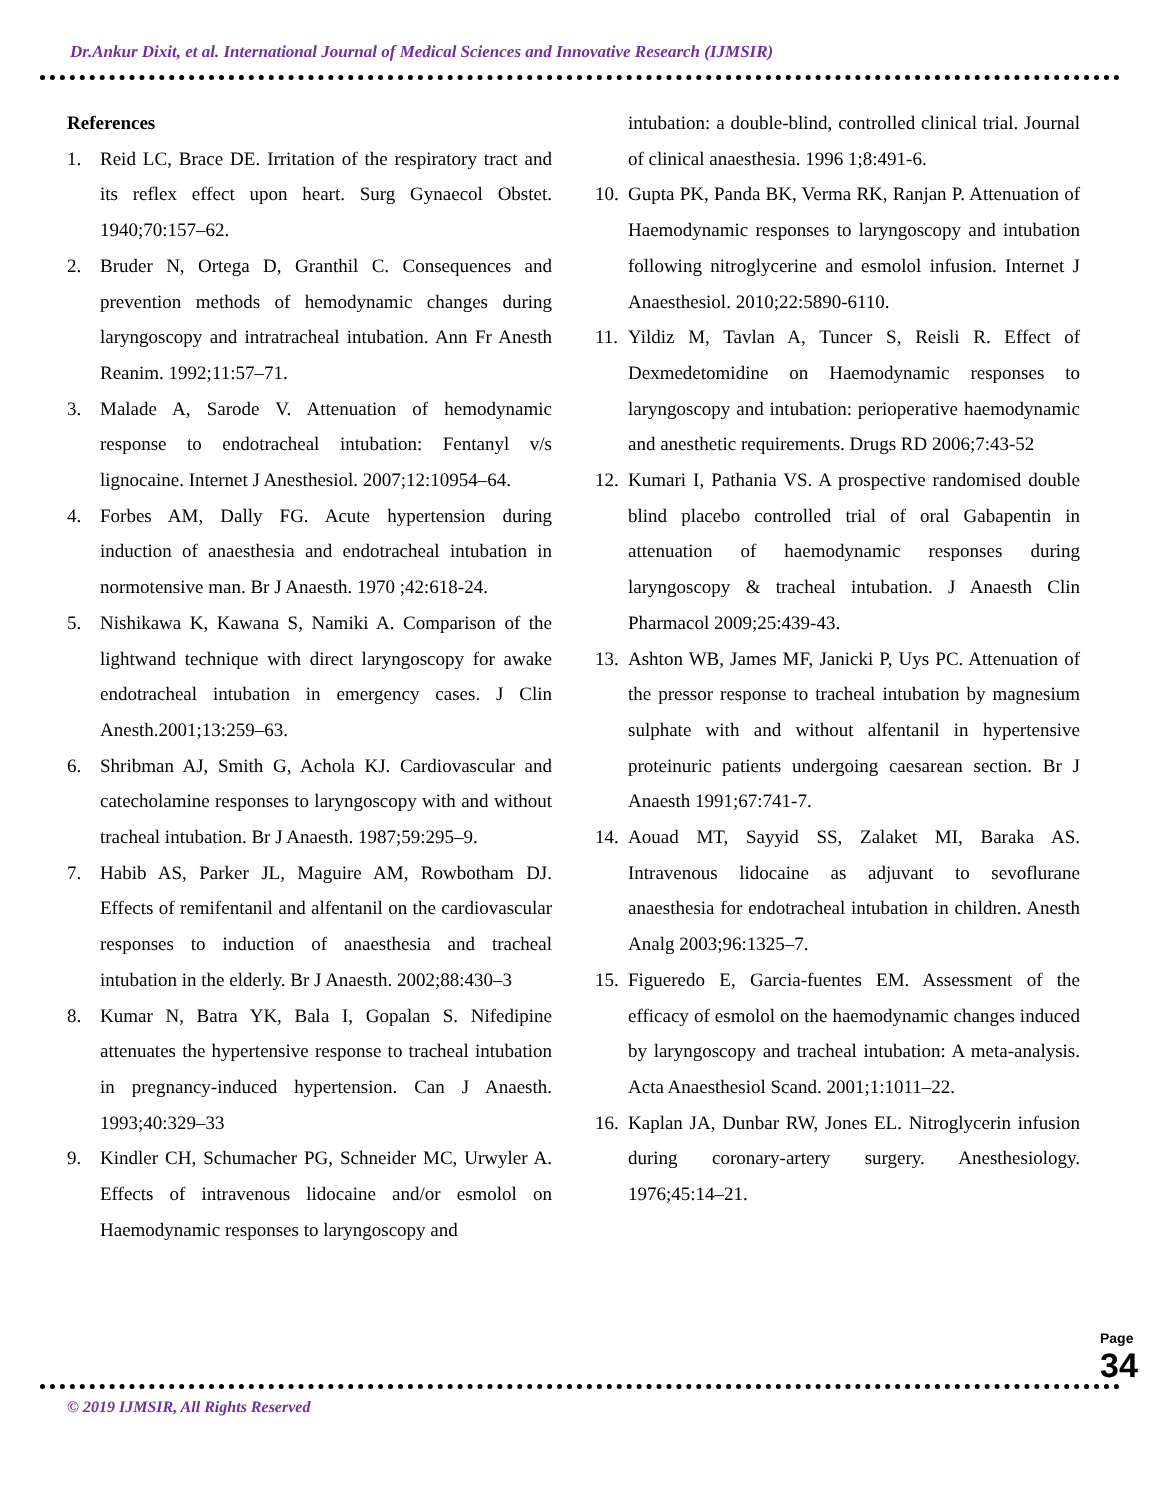Dr.Ankur Dixit, et al. International Journal of Medical Sciences and Innovative Research (IJMSIR)
References
1. Reid LC, Brace DE. Irritation of the respiratory tract and its reflex effect upon heart. Surg Gynaecol Obstet. 1940;70:157–62.
2. Bruder N, Ortega D, Granthil C. Consequences and prevention methods of hemodynamic changes during laryngoscopy and intratracheal intubation. Ann Fr Anesth Reanim. 1992;11:57–71.
3. Malade A, Sarode V. Attenuation of hemodynamic response to endotracheal intubation: Fentanyl v/s lignocaine. Internet J Anesthesiol. 2007;12:10954–64.
4. Forbes AM, Dally FG. Acute hypertension during induction of anaesthesia and endotracheal intubation in normotensive man. Br J Anaesth. 1970 ;42:618-24.
5. Nishikawa K, Kawana S, Namiki A. Comparison of the lightwand technique with direct laryngoscopy for awake endotracheal intubation in emergency cases. J Clin Anesth.2001;13:259–63.
6. Shribman AJ, Smith G, Achola KJ. Cardiovascular and catecholamine responses to laryngoscopy with and without tracheal intubation. Br J Anaesth. 1987;59:295–9.
7. Habib AS, Parker JL, Maguire AM, Rowbotham DJ. Effects of remifentanil and alfentanil on the cardiovascular responses to induction of anaesthesia and tracheal intubation in the elderly. Br J Anaesth. 2002;88:430–3
8. Kumar N, Batra YK, Bala I, Gopalan S. Nifedipine attenuates the hypertensive response to tracheal intubation in pregnancy-induced hypertension. Can J Anaesth. 1993;40:329–33
9. Kindler CH, Schumacher PG, Schneider MC, Urwyler A. Effects of intravenous lidocaine and/or esmolol on Haemodynamic responses to laryngoscopy and
intubation: a double-blind, controlled clinical trial. Journal of clinical anaesthesia. 1996 1;8:491-6.
10. Gupta PK, Panda BK, Verma RK, Ranjan P. Attenuation of Haemodynamic responses to laryngoscopy and intubation following nitroglycerine and esmolol infusion. Internet J Anaesthesiol. 2010;22:5890-6110.
11. Yildiz M, Tavlan A, Tuncer S, Reisli R. Effect of Dexmedetomidine on Haemodynamic responses to laryngoscopy and intubation: perioperative haemodynamic and anesthetic requirements. Drugs RD 2006;7:43-52
12. Kumari I, Pathania VS. A prospective randomised double blind placebo controlled trial of oral Gabapentin in attenuation of haemodynamic responses during laryngoscopy & tracheal intubation. J Anaesth Clin Pharmacol 2009;25:439-43.
13. Ashton WB, James MF, Janicki P, Uys PC. Attenuation of the pressor response to tracheal intubation by magnesium sulphate with and without alfentanil in hypertensive proteinuric patients undergoing caesarean section. Br J Anaesth 1991;67:741-7.
14. Aouad MT, Sayyid SS, Zalaket MI, Baraka AS. Intravenous lidocaine as adjuvant to sevoflurane anaesthesia for endotracheal intubation in children. Anesth Analg 2003;96:1325–7.
15. Figueredo E, Garcia-fuentes EM. Assessment of the efficacy of esmolol on the haemodynamic changes induced by laryngoscopy and tracheal intubation: A meta-analysis. Acta Anaesthesiol Scand. 2001;1:1011–22.
16. Kaplan JA, Dunbar RW, Jones EL. Nitroglycerin infusion during coronary-artery surgery. Anesthesiology. 1976;45:14–21.
© 2019 IJMSIR, All Rights Reserved
Page 34